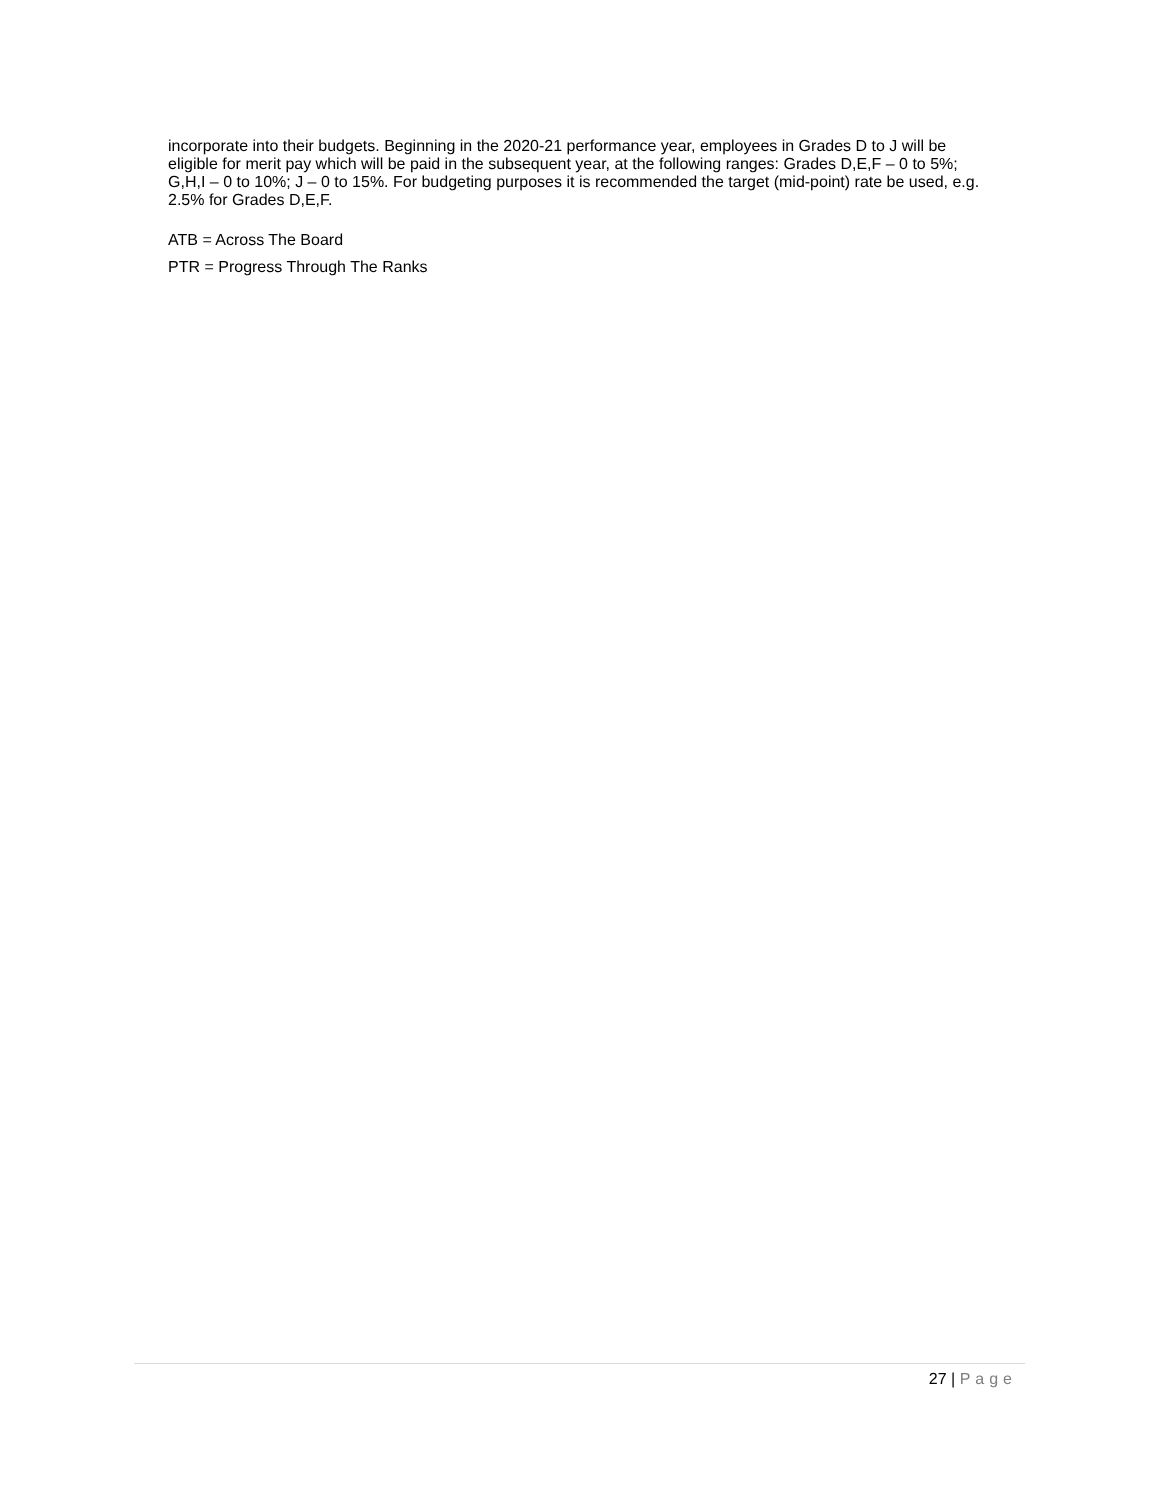incorporate into their budgets. Beginning in the 2020-21 performance year, employees in Grades D to J will be eligible for merit pay which will be paid in the subsequent year, at the following ranges: Grades D,E,F – 0 to 5%; G,H,I – 0 to 10%; J – 0 to 15%. For budgeting purposes it is recommended the target (mid-point) rate be used, e.g. 2.5% for Grades D,E,F.
ATB = Across The Board
PTR = Progress Through The Ranks
27 | Page